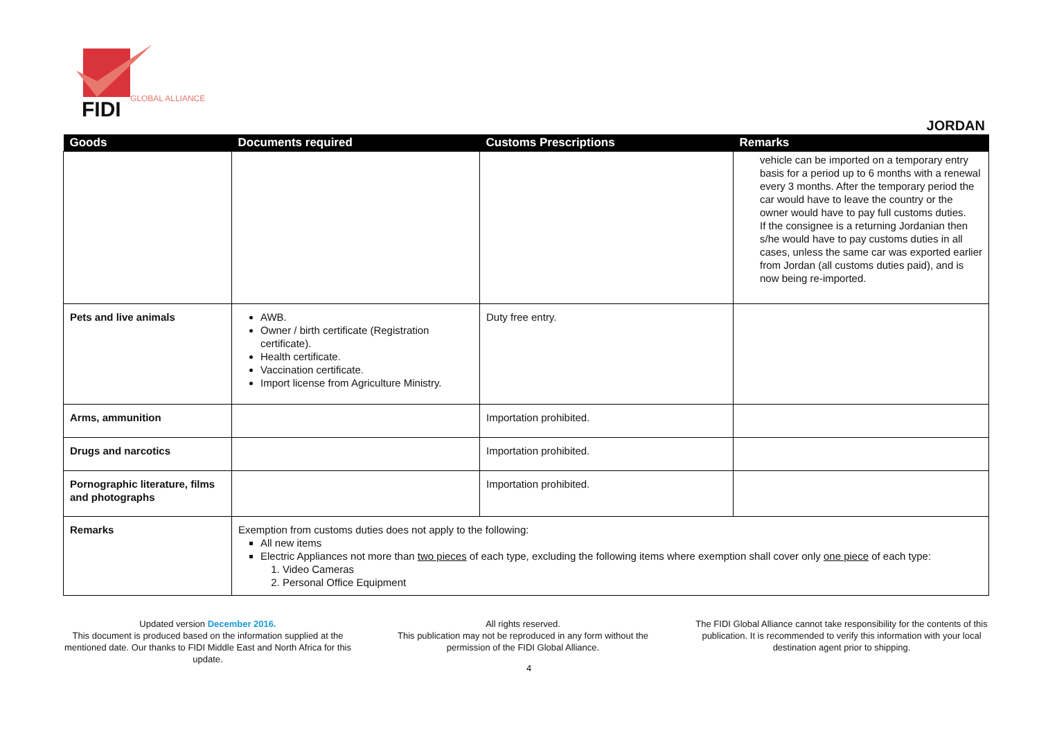FIDI
GLOBAL ALLIANCE
JORDAN
| Goods | Documents required | Customs Prescriptions | Remarks |
| --- | --- | --- | --- |
| | | | vehicle can be imported on a temporary entry basis for a period up to 6 months with a renewal every 3 months. After the temporary period the car would have to leave the country or the owner would have to pay full customs duties. If the consignee is a returning Jordanian then s/he would have to pay customs duties in all cases, unless the same car was exported earlier from Jordan (all customs duties paid), and is now being re-imported. |
| Pets and live animals | AWB. Owner / birth certificate (Registration certificate). Health certificate. Vaccination certificate. Import license from Agriculture Ministry. | Duty free entry. | |
| Arms, ammunition | | Importation prohibited. | |
| Drugs and narcotics | | Importation prohibited. | |
| Pornographic literature, films and photographs | | Importation prohibited. | |
| Remarks | Exemption from customs duties does not apply to the following: All new items Electric Appliances not more than two pieces of each type, excluding the following items where exemption shall cover only one piece of each type: 1. Video Cameras 2. Personal Office Equipment | | |
Updated version December 2016.
This document is produced based on the information supplied at the mentioned date. Our thanks to FIDI Middle East and North Africa for this update.
All rights reserved.
This publication may not be reproduced in any form without the permission of the FIDI Global Alliance.
The FIDI Global Alliance cannot take responsibility for the contents of this publication. It is recommended to verify this information with your local destination agent prior to shipping.
4